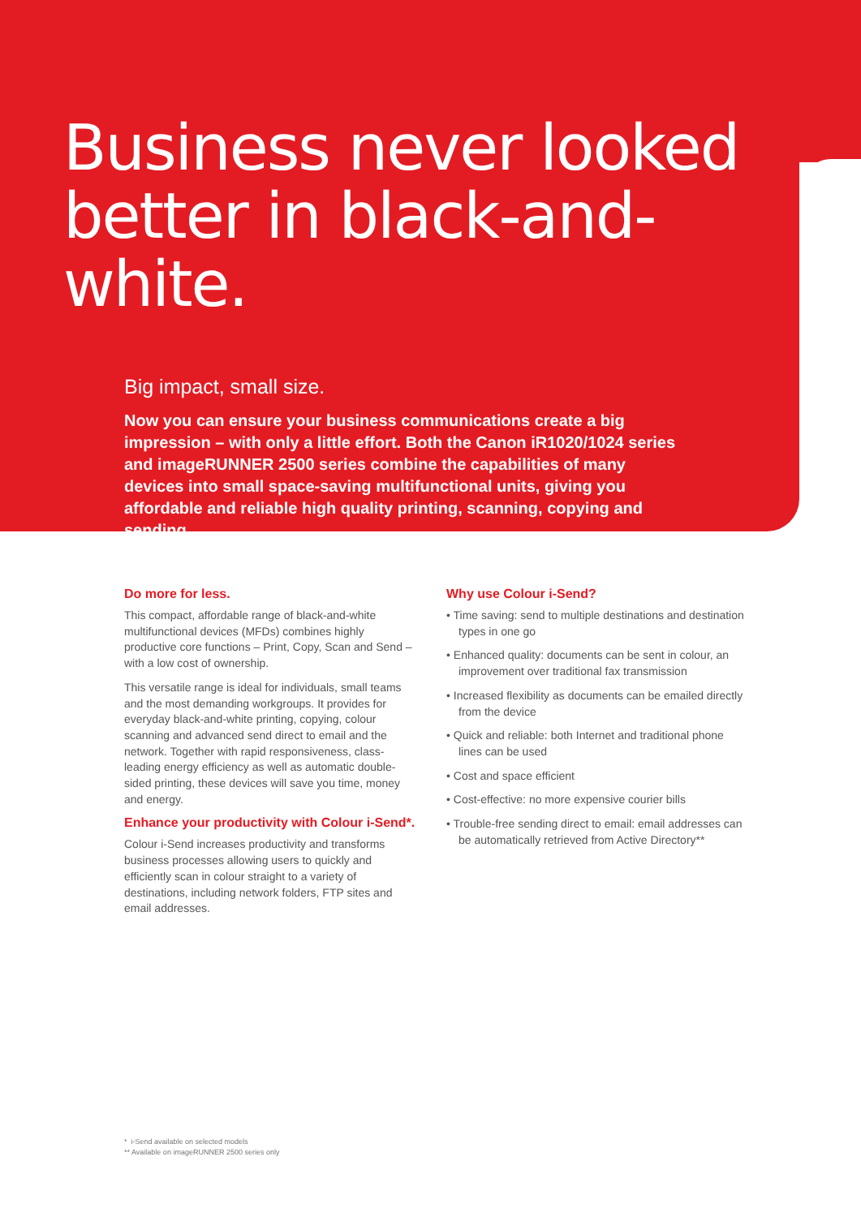Business never looked
better in black-and-white.
Big impact, small size.
Now you can ensure your business communications create a big impression – with only a little effort. Both the Canon iR1020/1024 series and imageRUNNER 2500 series combine the capabilities of many devices into small space-saving multifunctional units, giving you affordable and reliable high quality printing, scanning, copying and sending.
Do more for less.
This compact, affordable range of black-and-white multifunctional devices (MFDs) combines highly productive core functions – Print, Copy, Scan and Send – with a low cost of ownership.
This versatile range is ideal for individuals, small teams and the most demanding workgroups. It provides for everyday black-and-white printing, copying, colour scanning and advanced send direct to email and the network. Together with rapid responsiveness, class-leading energy efficiency as well as automatic double-sided printing, these devices will save you time, money and energy.
Enhance your productivity with Colour i-Send*.
Colour i-Send increases productivity and transforms business processes allowing users to quickly and efficiently scan in colour straight to a variety of destinations, including network folders, FTP sites and email addresses.
Why use Colour i-Send?
• Time saving: send to multiple destinations and destination types in one go
• Enhanced quality: documents can be sent in colour, an improvement over traditional fax transmission
• Increased flexibility as documents can be emailed directly from the device
• Quick and reliable: both Internet and traditional phone lines can be used
• Cost and space efficient
• Cost-effective: no more expensive courier bills
• Trouble-free sending direct to email: email addresses can be automatically retrieved from Active Directory**
* i-Send available on selected models
** Available on imageRUNNER 2500 series only